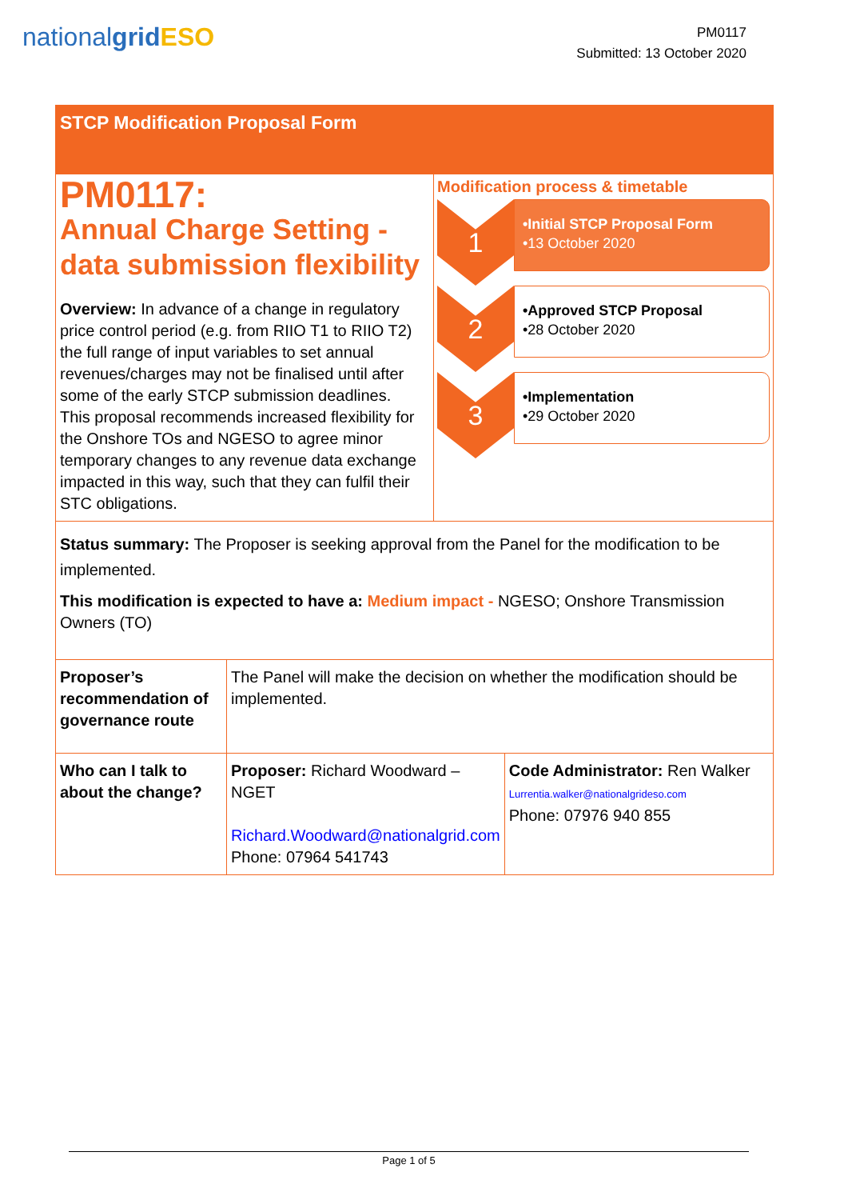nationalgrid ESO
PM0117
Submitted: 13 October 2020
STCP Modification Proposal Form
PM0117:
Annual Charge Setting - data submission flexibility
Overview: In advance of a change in regulatory price control period (e.g. from RIIO T1 to RIIO T2) the full range of input variables to set annual revenues/charges may not be finalised until after some of the early STCP submission deadlines.
This proposal recommends increased flexibility for the Onshore TOs and NGESO to agree minor temporary changes to any revenue data exchange impacted in this way, such that they can fulfil their STC obligations.
Modification process & timetable
1
•Initial STCP Proposal Form
•13 October 2020
2
•Approved STCP Proposal
•28 October 2020
3
•Implementation
•29 October 2020
Status summary: The Proposer is seeking approval from the Panel for the modification to be implemented.
This modification is expected to have a: Medium impact - NGESO; Onshore Transmission Owners (TO)
| Proposer’s recommendation of governance route | The Panel will make the decision on whether the modification should be implemented. | |
| Who can I talk to about the change? | Proposer: Richard Woodward – NGET Richard.Woodward@nationalgrid.com Phone: 07964 541743 | Code Administrator: Ren Walker Lurrentia.walker@nationalgrideso.com Phone: 07976 940 855 |
Page 1 of 5